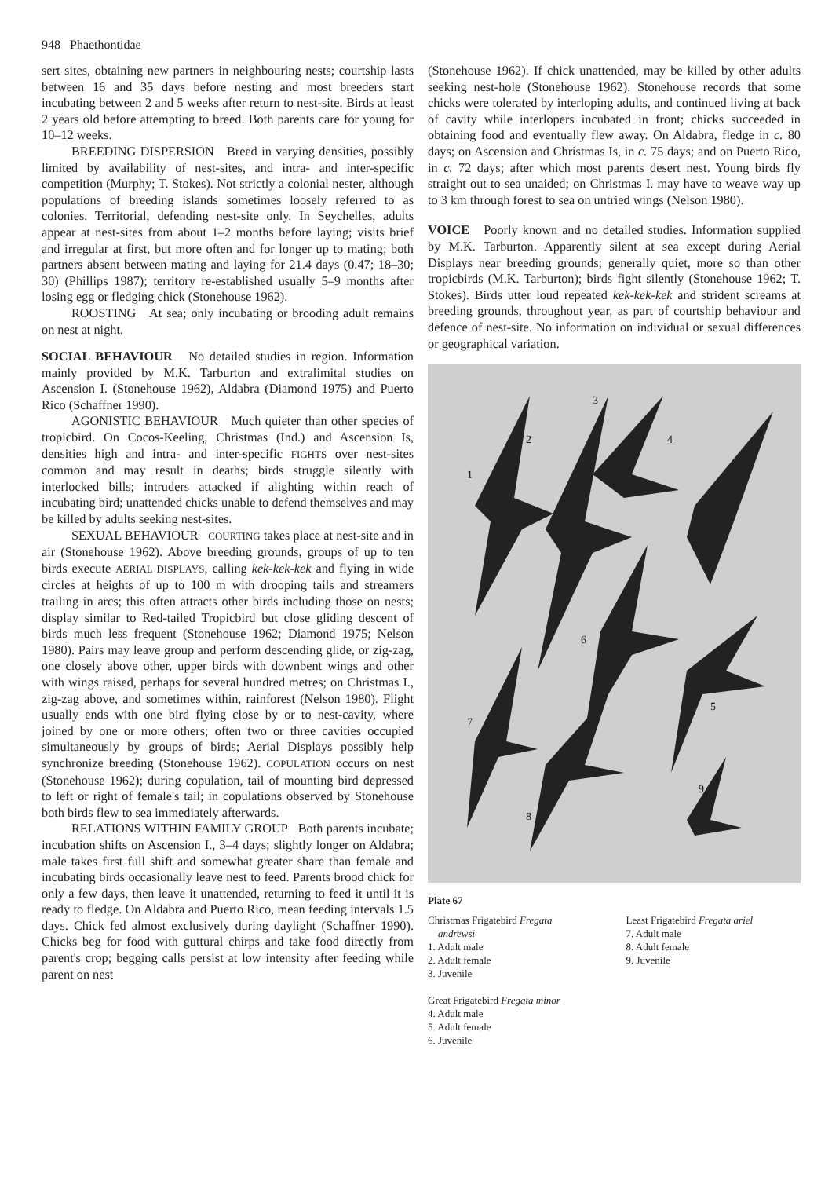948 Phaethontidae
sert sites, obtaining new partners in neighbouring nests; courtship lasts between 16 and 35 days before nesting and most breeders start incubating between 2 and 5 weeks after return to nest-site. Birds at least 2 years old before attempting to breed. Both parents care for young for 10–12 weeks.
BREEDING DISPERSION Breed in varying densities, possibly limited by availability of nest-sites, and intra- and inter-specific competition (Murphy; T. Stokes). Not strictly a colonial nester, although populations of breeding islands sometimes loosely referred to as colonies. Territorial, defending nest-site only. In Seychelles, adults appear at nest-sites from about 1–2 months before laying; visits brief and irregular at first, but more often and for longer up to mating; both partners absent between mating and laying for 21.4 days (0.47; 18–30; 30) (Phillips 1987); territory re-established usually 5–9 months after losing egg or fledging chick (Stonehouse 1962).
ROOSTING At sea; only incubating or brooding adult remains on nest at night.
SOCIAL BEHAVIOUR No detailed studies in region. Information mainly provided by M.K. Tarburton and extralimital studies on Ascension I. (Stonehouse 1962), Aldabra (Diamond 1975) and Puerto Rico (Schaffner 1990).
AGONISTIC BEHAVIOUR Much quieter than other species of tropicbird. On Cocos-Keeling, Christmas (Ind.) and Ascension Is, densities high and intra- and inter-specific FIGHTS over nest-sites common and may result in deaths; birds struggle silently with interlocked bills; intruders attacked if alighting within reach of incubating bird; unattended chicks unable to defend themselves and may be killed by adults seeking nest-sites.
SEXUAL BEHAVIOUR COURTING takes place at nest-site and in air (Stonehouse 1962). Above breeding grounds, groups of up to ten birds execute AERIAL DISPLAYS, calling kek-kek-kek and flying in wide circles at heights of up to 100 m with drooping tails and streamers trailing in arcs; this often attracts other birds including those on nests; display similar to Red-tailed Tropicbird but close gliding descent of birds much less frequent (Stonehouse 1962; Diamond 1975; Nelson 1980). Pairs may leave group and perform descending glide, or zig-zag, one closely above other, upper birds with downbent wings and other with wings raised, perhaps for several hundred metres; on Christmas I., zig-zag above, and sometimes within, rainforest (Nelson 1980). Flight usually ends with one bird flying close by or to nest-cavity, where joined by one or more others; often two or three cavities occupied simultaneously by groups of birds; Aerial Displays possibly help synchronize breeding (Stonehouse 1962). COPULATION occurs on nest (Stonehouse 1962); during copulation, tail of mounting bird depressed to left or right of female's tail; in copulations observed by Stonehouse both birds flew to sea immediately afterwards.
RELATIONS WITHIN FAMILY GROUP Both parents incubate; incubation shifts on Ascension I., 3–4 days; slightly longer on Aldabra; male takes first full shift and somewhat greater share than female and incubating birds occasionally leave nest to feed. Parents brood chick for only a few days, then leave it unattended, returning to feed it until it is ready to fledge. On Aldabra and Puerto Rico, mean feeding intervals 1.5 days. Chick fed almost exclusively during daylight (Schaffner 1990). Chicks beg for food with guttural chirps and take food directly from parent's crop; begging calls persist at low intensity after feeding while parent on nest
(Stonehouse 1962). If chick unattended, may be killed by other adults seeking nest-hole (Stonehouse 1962). Stonehouse records that some chicks were tolerated by interloping adults, and continued living at back of cavity while interlopers incubated in front; chicks succeeded in obtaining food and eventually flew away. On Aldabra, fledge in c. 80 days; on Ascension and Christmas Is, in c. 75 days; and on Puerto Rico, in c. 72 days; after which most parents desert nest. Young birds fly straight out to sea unaided; on Christmas I. may have to weave way up to 3 km through forest to sea on untried wings (Nelson 1980).
VOICE Poorly known and no detailed studies. Information supplied by M.K. Tarburton. Apparently silent at sea except during Aerial Displays near breeding grounds; generally quiet, more so than other tropicbirds (M.K. Tarburton); birds fight silently (Stonehouse 1962; T. Stokes). Birds utter loud repeated kek-kek-kek and strident screams at breeding grounds, throughout year, as part of courtship behaviour and defence of nest-site. No information on individual or sexual differences or geographical variation.
1
2
3
4
5
6
7
8
9
Plate 67
Christmas Frigatebird Fregata
andrewsi
1. Adult male
2. Adult female
3. Juvenile
Great Frigatebird Fregata minor
4. Adult male
5. Adult female
6. Juvenile
Least Frigatebird Fregata ariel
7. Adult male
8. Adult female
9. Juvenile